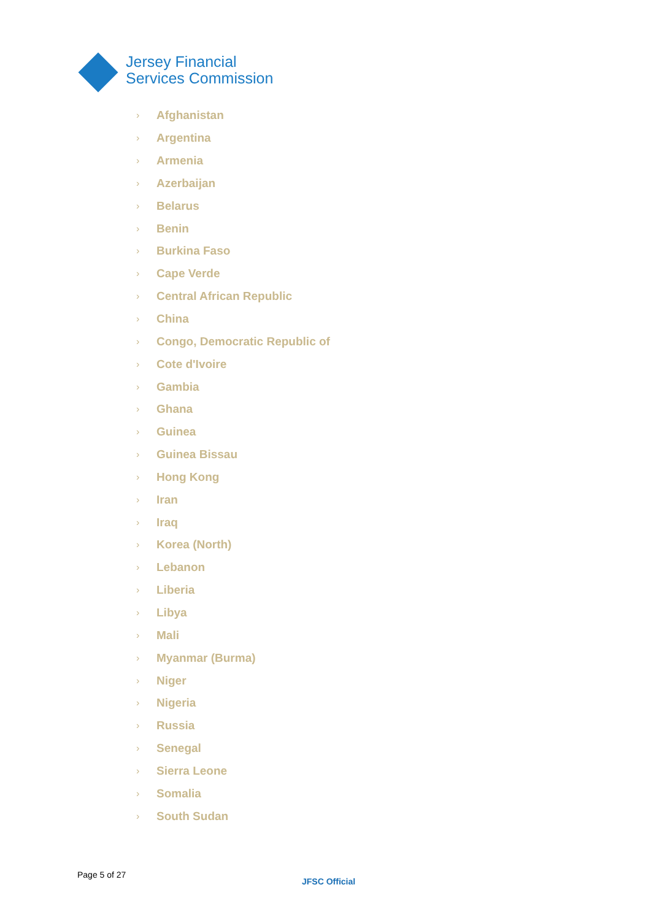Jersey Financial
Services Commission
› Afghanistan
› Argentina
› Armenia
› Azerbaijan
› Belarus
› Benin
› Burkina Faso
› Cape Verde
› Central African Republic
› China
› Congo, Democratic Republic of
› Cote d'Ivoire
› Gambia
› Ghana
› Guinea
› Guinea Bissau
› Hong Kong
› Iran
› Iraq
› Korea (North)
› Lebanon
› Liberia
› Libya
› Mali
› Myanmar (Burma)
› Niger
› Nigeria
› Russia
› Senegal
› Sierra Leone
› Somalia
› South Sudan
Page 5 of 27
JFSC Official